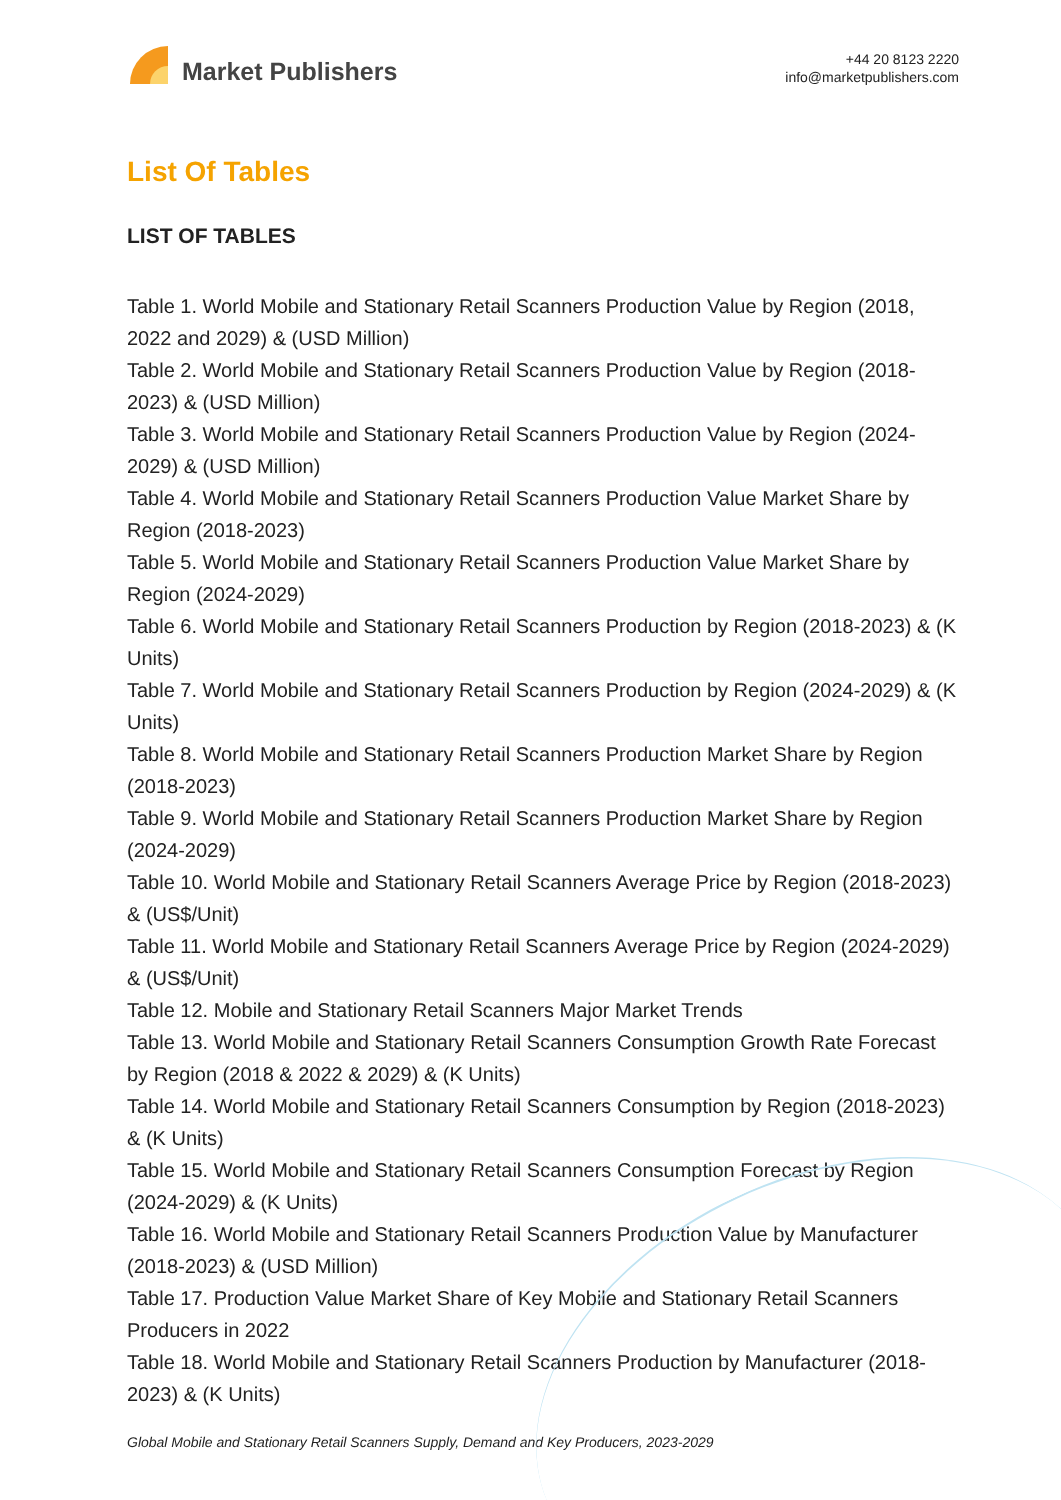Market Publishers
+44 20 8123 2220
info@marketpublishers.com
List Of Tables
LIST OF TABLES
Table 1. World Mobile and Stationary Retail Scanners Production Value by Region (2018, 2022 and 2029) & (USD Million)
Table 2. World Mobile and Stationary Retail Scanners Production Value by Region (2018-2023) & (USD Million)
Table 3. World Mobile and Stationary Retail Scanners Production Value by Region (2024-2029) & (USD Million)
Table 4. World Mobile and Stationary Retail Scanners Production Value Market Share by Region (2018-2023)
Table 5. World Mobile and Stationary Retail Scanners Production Value Market Share by Region (2024-2029)
Table 6. World Mobile and Stationary Retail Scanners Production by Region (2018-2023) & (K Units)
Table 7. World Mobile and Stationary Retail Scanners Production by Region (2024-2029) & (K Units)
Table 8. World Mobile and Stationary Retail Scanners Production Market Share by Region (2018-2023)
Table 9. World Mobile and Stationary Retail Scanners Production Market Share by Region (2024-2029)
Table 10. World Mobile and Stationary Retail Scanners Average Price by Region (2018-2023) & (US$/Unit)
Table 11. World Mobile and Stationary Retail Scanners Average Price by Region (2024-2029) & (US$/Unit)
Table 12. Mobile and Stationary Retail Scanners Major Market Trends
Table 13. World Mobile and Stationary Retail Scanners Consumption Growth Rate Forecast by Region (2018 & 2022 & 2029) & (K Units)
Table 14. World Mobile and Stationary Retail Scanners Consumption by Region (2018-2023) & (K Units)
Table 15. World Mobile and Stationary Retail Scanners Consumption Forecast by Region (2024-2029) & (K Units)
Table 16. World Mobile and Stationary Retail Scanners Production Value by Manufacturer (2018-2023) & (USD Million)
Table 17. Production Value Market Share of Key Mobile and Stationary Retail Scanners Producers in 2022
Table 18. World Mobile and Stationary Retail Scanners Production by Manufacturer (2018-2023) & (K Units)
Global Mobile and Stationary Retail Scanners Supply, Demand and Key Producers, 2023-2029